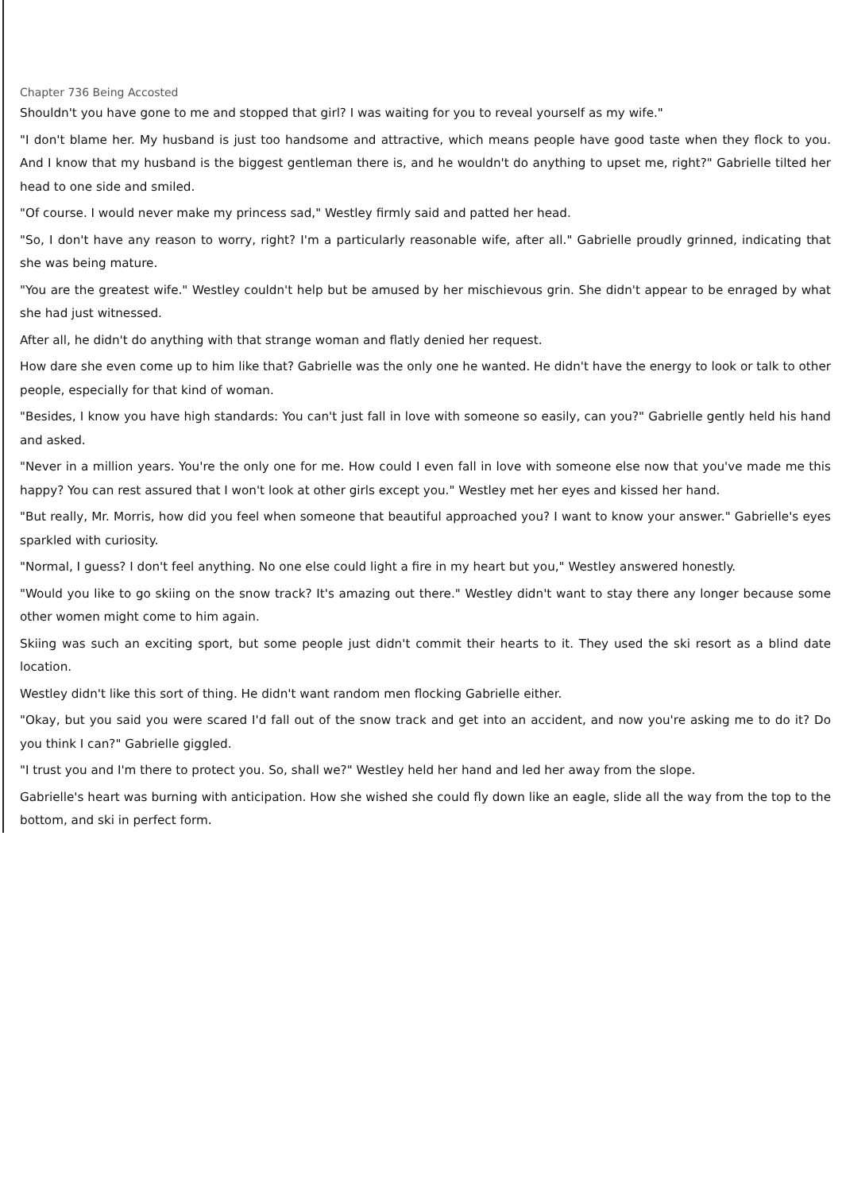Chapter 736 Being Accosted
Shouldn't you have gone to me and stopped that girl? I was waiting for you to reveal yourself as my wife."
"I don't blame her. My husband is just too handsome and attractive, which means people have good taste when they flock to you. And I know that my husband is the biggest gentleman there is, and he wouldn't do anything to upset me, right?" Gabrielle tilted her head to one side and smiled.
"Of course. I would never make my princess sad," Westley firmly said and patted her head.
"So, I don't have any reason to worry, right? I'm a particularly reasonable wife, after all." Gabrielle proudly grinned, indicating that she was being mature.
"You are the greatest wife." Westley couldn't help but be amused by her mischievous grin. She didn't appear to be enraged by what she had just witnessed.
After all, he didn't do anything with that strange woman and flatly denied her request.
How dare she even come up to him like that? Gabrielle was the only one he wanted. He didn't have the energy to look or talk to other people, especially for that kind of woman.
"Besides, I know you have high standards: You can't just fall in love with someone so easily, can you?" Gabrielle gently held his hand and asked.
"Never in a million years. You're the only one for me. How could I even fall in love with someone else now that you've made me this happy? You can rest assured that I won't look at other girls except you." Westley met her eyes and kissed her hand.
"But really, Mr. Morris, how did you feel when someone that beautiful approached you? I want to know your answer." Gabrielle's eyes sparkled with curiosity.
"Normal, I guess? I don't feel anything. No one else could light a fire in my heart but you," Westley answered honestly.
"Would you like to go skiing on the snow track? It's amazing out there." Westley didn't want to stay there any longer because some other women might come to him again.
Skiing was such an exciting sport, but some people just didn't commit their hearts to it. They used the ski resort as a blind date location.
Westley didn't like this sort of thing. He didn't want random men flocking Gabrielle either.
"Okay, but you said you were scared I'd fall out of the snow track and get into an accident, and now you're asking me to do it? Do you think I can?" Gabrielle giggled.
"I trust you and I'm there to protect you. So, shall we?" Westley held her hand and led her away from the slope.
Gabrielle's heart was burning with anticipation. How she wished she could fly down like an eagle, slide all the way from the top to the bottom, and ski in perfect form.